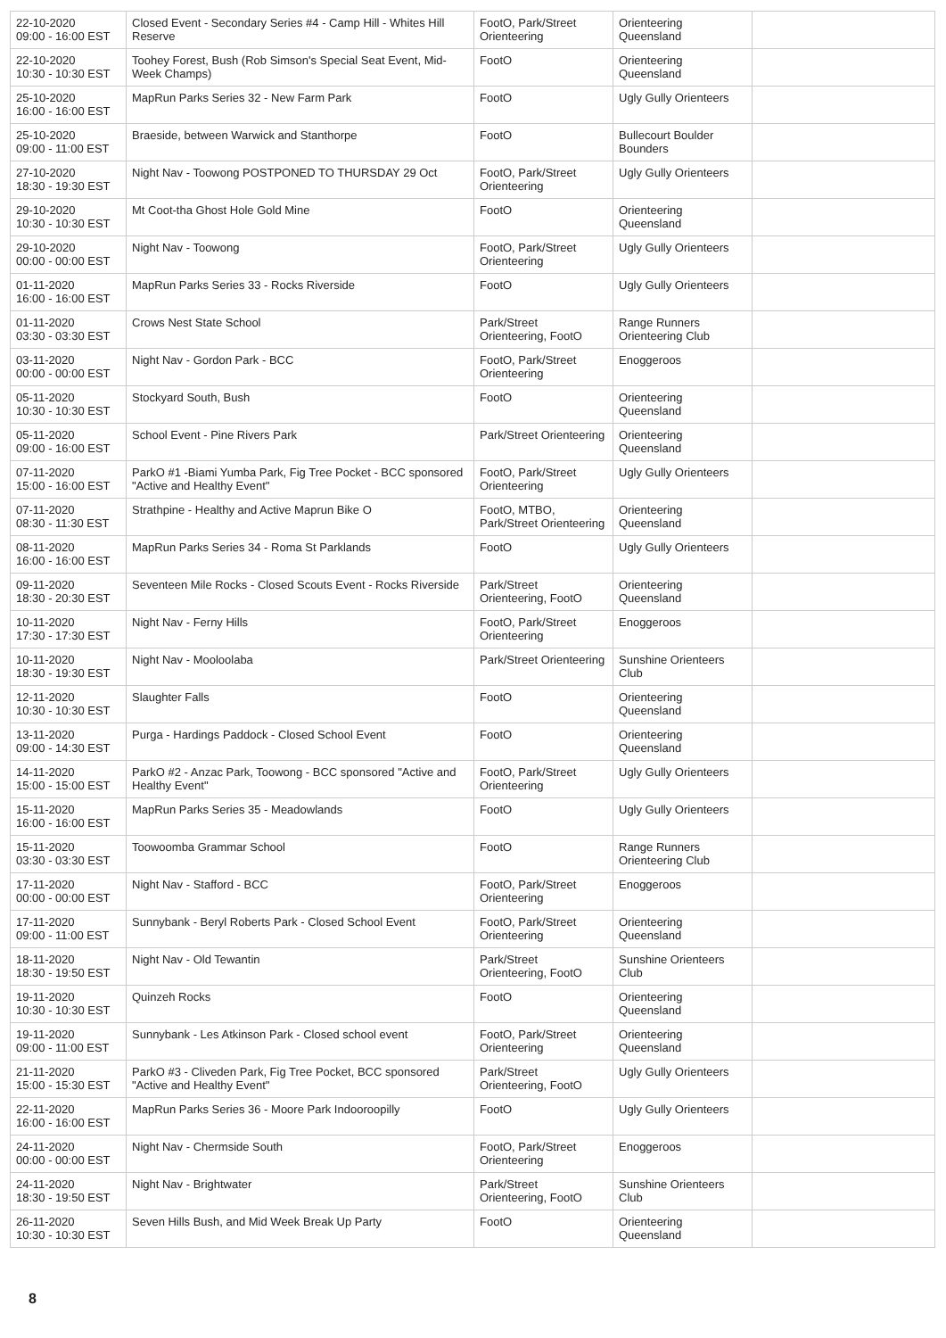| 22-10-2020 09:00 - 16:00 EST | Closed Event - Secondary Series #4 - Camp Hill - Whites Hill Reserve | FootO, Park/Street Orienteering | Orienteering Queensland | |
| 22-10-2020 10:30 - 10:30 EST | Toohey Forest, Bush (Rob Simson's Special Seat Event, Mid-Week Champs) | FootO | Orienteering Queensland | |
| 25-10-2020 16:00 - 16:00 EST | MapRun Parks Series 32 - New Farm Park | FootO | Ugly Gully Orienteers | |
| 25-10-2020 09:00 - 11:00 EST | Braeside, between Warwick and Stanthorpe | FootO | Bullecourt Boulder Bounders | |
| 27-10-2020 18:30 - 19:30 EST | Night Nav - Toowong POSTPONED TO THURSDAY 29 Oct | FootO, Park/Street Orienteering | Ugly Gully Orienteers | |
| 29-10-2020 10:30 - 10:30 EST | Mt Coot-tha Ghost Hole Gold Mine | FootO | Orienteering Queensland | |
| 29-10-2020 00:00 - 00:00 EST | Night Nav - Toowong | FootO, Park/Street Orienteering | Ugly Gully Orienteers | |
| 01-11-2020 16:00 - 16:00 EST | MapRun Parks Series 33 - Rocks Riverside | FootO | Ugly Gully Orienteers | |
| 01-11-2020 03:30 - 03:30 EST | Crows Nest State School | Park/Street Orienteering, FootO | Range Runners Orienteering Club | |
| 03-11-2020 00:00 - 00:00 EST | Night Nav - Gordon Park - BCC | FootO, Park/Street Orienteering | Enoggeroos | |
| 05-11-2020 10:30 - 10:30 EST | Stockyard South, Bush | FootO | Orienteering Queensland | |
| 05-11-2020 09:00 - 16:00 EST | School Event - Pine Rivers Park | Park/Street Orienteering | Orienteering Queensland | |
| 07-11-2020 15:00 - 16:00 EST | ParkO #1 -Biami Yumba Park, Fig Tree Pocket - BCC sponsored "Active and Healthy Event" | FootO, Park/Street Orienteering | Ugly Gully Orienteers | |
| 07-11-2020 08:30 - 11:30 EST | Strathpine - Healthy and Active Maprun Bike O | FootO, MTBO, Park/Street Orienteering | Orienteering Queensland | |
| 08-11-2020 16:00 - 16:00 EST | MapRun Parks Series 34 - Roma St Parklands | FootO | Ugly Gully Orienteers | |
| 09-11-2020 18:30 - 20:30 EST | Seventeen Mile Rocks - Closed Scouts Event - Rocks Riverside | Park/Street Orienteering, FootO | Orienteering Queensland | |
| 10-11-2020 17:30 - 17:30 EST | Night Nav - Ferny Hills | FootO, Park/Street Orienteering | Enoggeroos | |
| 10-11-2020 18:30 - 19:30 EST | Night Nav - Mooloolaba | Park/Street Orienteering | Sunshine Orienteers Club | |
| 12-11-2020 10:30 - 10:30 EST | Slaughter Falls | FootO | Orienteering Queensland | |
| 13-11-2020 09:00 - 14:30 EST | Purga - Hardings Paddock - Closed School Event | FootO | Orienteering Queensland | |
| 14-11-2020 15:00 - 15:00 EST | ParkO #2 - Anzac Park, Toowong - BCC sponsored "Active and Healthy Event" | FootO, Park/Street Orienteering | Ugly Gully Orienteers | |
| 15-11-2020 16:00 - 16:00 EST | MapRun Parks Series 35 - Meadowlands | FootO | Ugly Gully Orienteers | |
| 15-11-2020 03:30 - 03:30 EST | Toowoomba Grammar School | FootO | Range Runners Orienteering Club | |
| 17-11-2020 00:00 - 00:00 EST | Night Nav - Stafford - BCC | FootO, Park/Street Orienteering | Enoggeroos | |
| 17-11-2020 09:00 - 11:00 EST | Sunnybank - Beryl Roberts Park - Closed School Event | FootO, Park/Street Orienteering | Orienteering Queensland | |
| 18-11-2020 18:30 - 19:50 EST | Night Nav - Old Tewantin | Park/Street Orienteering, FootO | Sunshine Orienteers Club | |
| 19-11-2020 10:30 - 10:30 EST | Quinzeh Rocks | FootO | Orienteering Queensland | |
| 19-11-2020 09:00 - 11:00 EST | Sunnybank - Les Atkinson Park - Closed school event | FootO, Park/Street Orienteering | Orienteering Queensland | |
| 21-11-2020 15:00 - 15:30 EST | ParkO #3 - Cliveden Park, Fig Tree Pocket, BCC sponsored "Active and Healthy Event" | Park/Street Orienteering, FootO | Ugly Gully Orienteers | |
| 22-11-2020 16:00 - 16:00 EST | MapRun Parks Series 36 - Moore Park Indooroopilly | FootO | Ugly Gully Orienteers | |
| 24-11-2020 00:00 - 00:00 EST | Night Nav - Chermside South | FootO, Park/Street Orienteering | Enoggeroos | |
| 24-11-2020 18:30 - 19:50 EST | Night Nav - Brightwater | Park/Street Orienteering, FootO | Sunshine Orienteers Club | |
| 26-11-2020 10:30 - 10:30 EST | Seven Hills Bush, and Mid Week Break Up Party | FootO | Orienteering Queensland | |
8